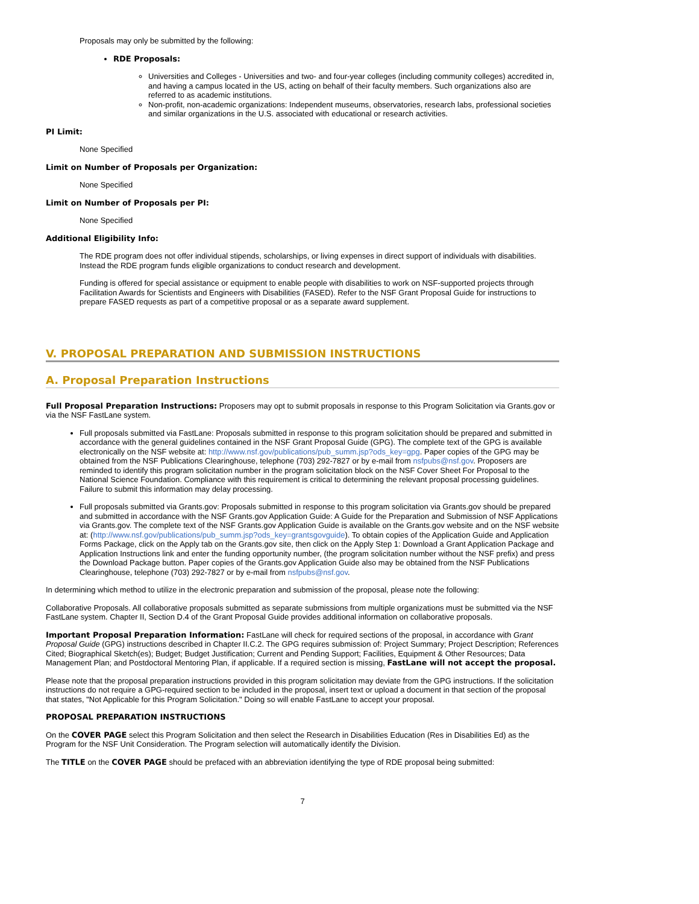Proposals may only be submitted by the following:
RDE Proposals:
Universities and Colleges - Universities and two- and four-year colleges (including community colleges) accredited in, and having a campus located in the US, acting on behalf of their faculty members. Such organizations also are referred to as academic institutions.
Non-profit, non-academic organizations: Independent museums, observatories, research labs, professional societies and similar organizations in the U.S. associated with educational or research activities.
PI Limit:
None Specified
Limit on Number of Proposals per Organization:
None Specified
Limit on Number of Proposals per PI:
None Specified
Additional Eligibility Info:
The RDE program does not offer individual stipends, scholarships, or living expenses in direct support of individuals with disabilities. Instead the RDE program funds eligible organizations to conduct research and development.
Funding is offered for special assistance or equipment to enable people with disabilities to work on NSF-supported projects through Facilitation Awards for Scientists and Engineers with Disabilities (FASED). Refer to the NSF Grant Proposal Guide for instructions to prepare FASED requests as part of a competitive proposal or as a separate award supplement.
V. PROPOSAL PREPARATION AND SUBMISSION INSTRUCTIONS
A. Proposal Preparation Instructions
Full Proposal Preparation Instructions: Proposers may opt to submit proposals in response to this Program Solicitation via Grants.gov or via the NSF FastLane system.
Full proposals submitted via FastLane: Proposals submitted in response to this program solicitation should be prepared and submitted in accordance with the general guidelines contained in the NSF Grant Proposal Guide (GPG). The complete text of the GPG is available electronically on the NSF website at: http://www.nsf.gov/publications/pub_summ.jsp?ods_key=gpg. Paper copies of the GPG may be obtained from the NSF Publications Clearinghouse, telephone (703) 292-7827 or by e-mail from nsfpubs@nsf.gov. Proposers are reminded to identify this program solicitation number in the program solicitation block on the NSF Cover Sheet For Proposal to the National Science Foundation. Compliance with this requirement is critical to determining the relevant proposal processing guidelines. Failure to submit this information may delay processing.
Full proposals submitted via Grants.gov: Proposals submitted in response to this program solicitation via Grants.gov should be prepared and submitted in accordance with the NSF Grants.gov Application Guide: A Guide for the Preparation and Submission of NSF Applications via Grants.gov. The complete text of the NSF Grants.gov Application Guide is available on the Grants.gov website and on the NSF website at: (http://www.nsf.gov/publications/pub_summ.jsp?ods_key=grantsgovguide). To obtain copies of the Application Guide and Application Forms Package, click on the Apply tab on the Grants.gov site, then click on the Apply Step 1: Download a Grant Application Package and Application Instructions link and enter the funding opportunity number, (the program solicitation number without the NSF prefix) and press the Download Package button. Paper copies of the Grants.gov Application Guide also may be obtained from the NSF Publications Clearinghouse, telephone (703) 292-7827 or by e-mail from nsfpubs@nsf.gov.
In determining which method to utilize in the electronic preparation and submission of the proposal, please note the following:
Collaborative Proposals. All collaborative proposals submitted as separate submissions from multiple organizations must be submitted via the NSF FastLane system. Chapter II, Section D.4 of the Grant Proposal Guide provides additional information on collaborative proposals.
Important Proposal Preparation Information: FastLane will check for required sections of the proposal, in accordance with Grant Proposal Guide (GPG) instructions described in Chapter II.C.2. The GPG requires submission of: Project Summary; Project Description; References Cited; Biographical Sketch(es); Budget; Budget Justification; Current and Pending Support; Facilities, Equipment & Other Resources; Data Management Plan; and Postdoctoral Mentoring Plan, if applicable. If a required section is missing, FastLane will not accept the proposal.
Please note that the proposal preparation instructions provided in this program solicitation may deviate from the GPG instructions. If the solicitation instructions do not require a GPG-required section to be included in the proposal, insert text or upload a document in that section of the proposal that states, "Not Applicable for this Program Solicitation." Doing so will enable FastLane to accept your proposal.
PROPOSAL PREPARATION INSTRUCTIONS
On the COVER PAGE select this Program Solicitation and then select the Research in Disabilities Education (Res in Disabilities Ed) as the Program for the NSF Unit Consideration. The Program selection will automatically identify the Division.
The TITLE on the COVER PAGE should be prefaced with an abbreviation identifying the type of RDE proposal being submitted:
7